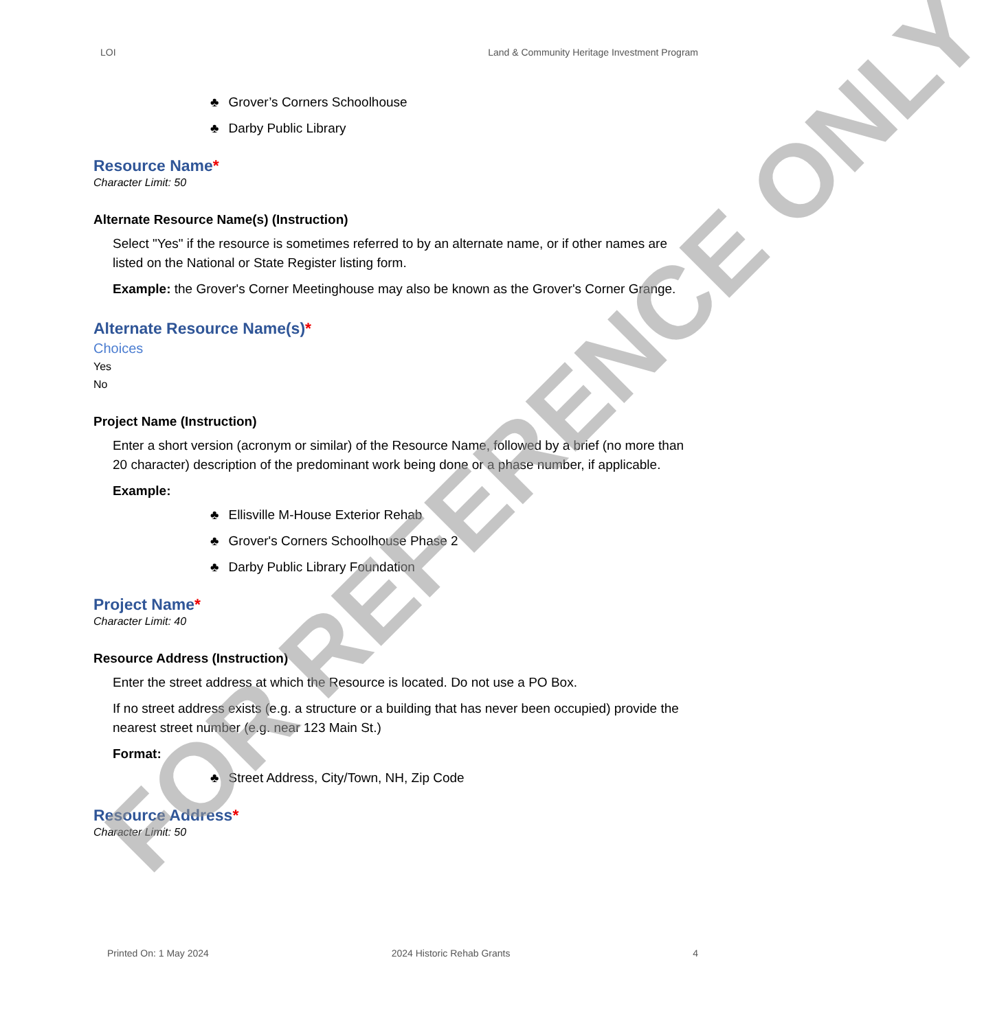LOI Land & Community Heritage Investment Program
♣ Grover’s Corners Schoolhouse
♣ Darby Public Library
Resource Name*
Character Limit: 50
Alternate Resource Name(s) (Instruction)
Select "Yes" if the resource is sometimes referred to by an alternate name, or if other names are listed on the National or State Register listing form.
Example: the Grover's Corner Meetinghouse may also be known as the Grover's Corner Grange.
Alternate Resource Name(s)*
Choices
Yes
No
Project Name (Instruction)
Enter a short version (acronym or similar) of the Resource Name, followed by a brief (no more than 20 character) description of the predominant work being done or a phase number, if applicable.
Example:
♣ Ellisville M-House Exterior Rehab
♣ Grover's Corners Schoolhouse Phase 2
♣ Darby Public Library Foundation
Project Name*
Character Limit: 40
Resource Address (Instruction)
Enter the street address at which the Resource is located. Do not use a PO Box.
If no street address exists (e.g. a structure or a building that has never been occupied) provide the nearest street number (e.g. near 123 Main St.)
Format:
♣ Street Address, City/Town, NH, Zip Code
Resource Address*
Character Limit: 50
Printed On: 1 May 2024 2024 Historic Rehab Grants 4
FOR REFERENCE ONLY